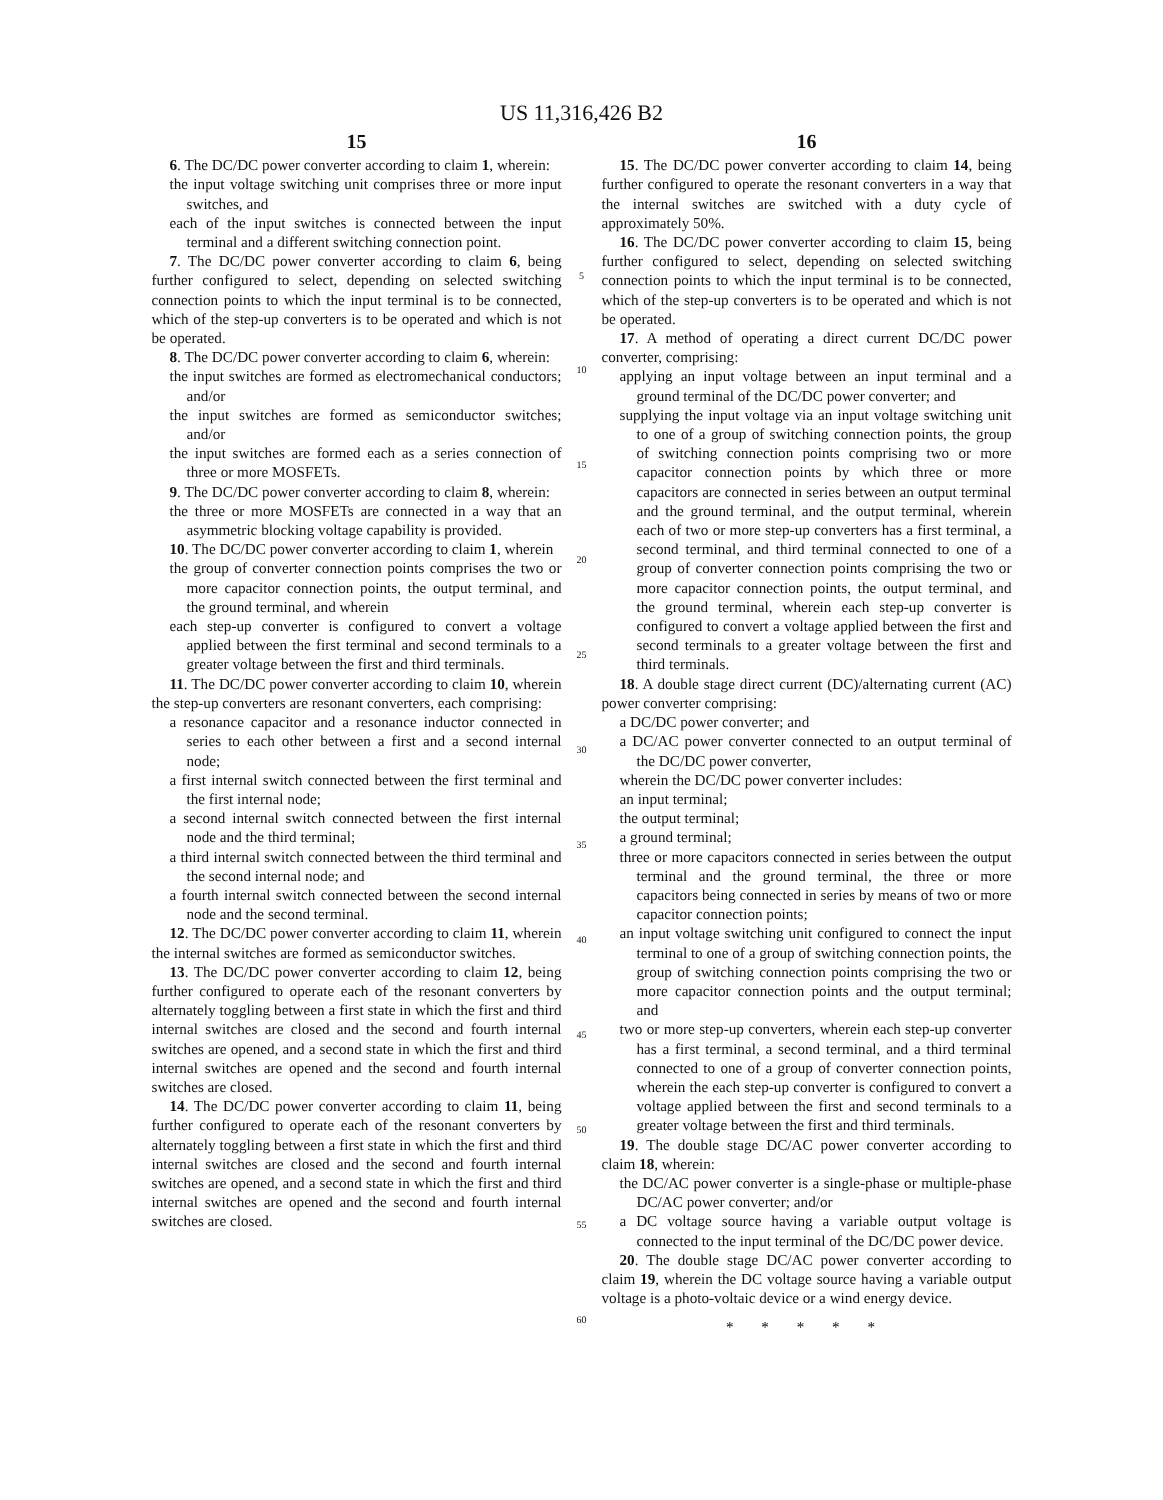US 11,316,426 B2
15
6. The DC/DC power converter according to claim 1, wherein:
the input voltage switching unit comprises three or more input switches, and
each of the input switches is connected between the input terminal and a different switching connection point.
7. The DC/DC power converter according to claim 6, being further configured to select, depending on selected switching connection points to which the input terminal is to be connected, which of the step-up converters is to be operated and which is not be operated.
8. The DC/DC power converter according to claim 6, wherein:
the input switches are formed as electromechanical conductors; and/or
the input switches are formed as semiconductor switches; and/or
the input switches are formed each as a series connection of three or more MOSFETs.
9. The DC/DC power converter according to claim 8, wherein:
the three or more MOSFETs are connected in a way that an asymmetric blocking voltage capability is provided.
10. The DC/DC power converter according to claim 1, wherein
the group of converter connection points comprises the two or more capacitor connection points, the output terminal, and the ground terminal, and wherein
each step-up converter is configured to convert a voltage applied between the first terminal and second terminals to a greater voltage between the first and third terminals.
11. The DC/DC power converter according to claim 10, wherein the step-up converters are resonant converters, each comprising:
a resonance capacitor and a resonance inductor connected in series to each other between a first and a second internal node;
a first internal switch connected between the first terminal and the first internal node;
a second internal switch connected between the first internal node and the third terminal;
a third internal switch connected between the third terminal and the second internal node; and
a fourth internal switch connected between the second internal node and the second terminal.
12. The DC/DC power converter according to claim 11, wherein the internal switches are formed as semiconductor switches.
13. The DC/DC power converter according to claim 12, being further configured to operate each of the resonant converters by alternately toggling between a first state in which the first and third internal switches are closed and the second and fourth internal switches are opened, and a second state in which the first and third internal switches are opened and the second and fourth internal switches are closed.
14. The DC/DC power converter according to claim 11, being further configured to operate each of the resonant converters by alternately toggling between a first state in which the first and third internal switches are closed and the second and fourth internal switches are opened, and a second state in which the first and third internal switches are opened and the second and fourth internal switches are closed.
5
10
15
20
25
30
35
40
45
50
55
60
16
15. The DC/DC power converter according to claim 14, being further configured to operate the resonant converters in a way that the internal switches are switched with a duty cycle of approximately 50%.
16. The DC/DC power converter according to claim 15, being further configured to select, depending on selected switching connection points to which the input terminal is to be connected, which of the step-up converters is to be operated and which is not be operated.
17. A method of operating a direct current DC/DC power converter, comprising:
applying an input voltage between an input terminal and a ground terminal of the DC/DC power converter; and
supplying the input voltage via an input voltage switching unit to one of a group of switching connection points, the group of switching connection points comprising two or more capacitor connection points by which three or more capacitors are connected in series between an output terminal and the ground terminal, and the output terminal, wherein each of two or more step-up converters has a first terminal, a second terminal, and third terminal connected to one of a group of converter connection points comprising the two or more capacitor connection points, the output terminal, and the ground terminal, wherein each step-up converter is configured to convert a voltage applied between the first and second terminals to a greater voltage between the first and third terminals.
18. A double stage direct current (DC)/alternating current (AC) power converter comprising:
a DC/DC power converter; and
a DC/AC power converter connected to an output terminal of the DC/DC power converter,
wherein the DC/DC power converter includes:
an input terminal;
the output terminal;
a ground terminal;
three or more capacitors connected in series between the output terminal and the ground terminal, the three or more capacitors being connected in series by means of two or more capacitor connection points;
an input voltage switching unit configured to connect the input terminal to one of a group of switching connection points, the group of switching connection points comprising the two or more capacitor connection points and the output terminal; and
two or more step-up converters, wherein each step-up converter has a first terminal, a second terminal, and a third terminal connected to one of a group of converter connection points, wherein the each step-up converter is configured to convert a voltage applied between the first and second terminals to a greater voltage between the first and third terminals.
19. The double stage DC/AC power converter according to claim 18, wherein:
the DC/AC power converter is a single-phase or multiple-phase DC/AC power converter; and/or
a DC voltage source having a variable output voltage is connected to the input terminal of the DC/DC power device.
20. The double stage DC/AC power converter according to claim 19, wherein the DC voltage source having a variable output voltage is a photo-voltaic device or a wind energy device.
* * * * *